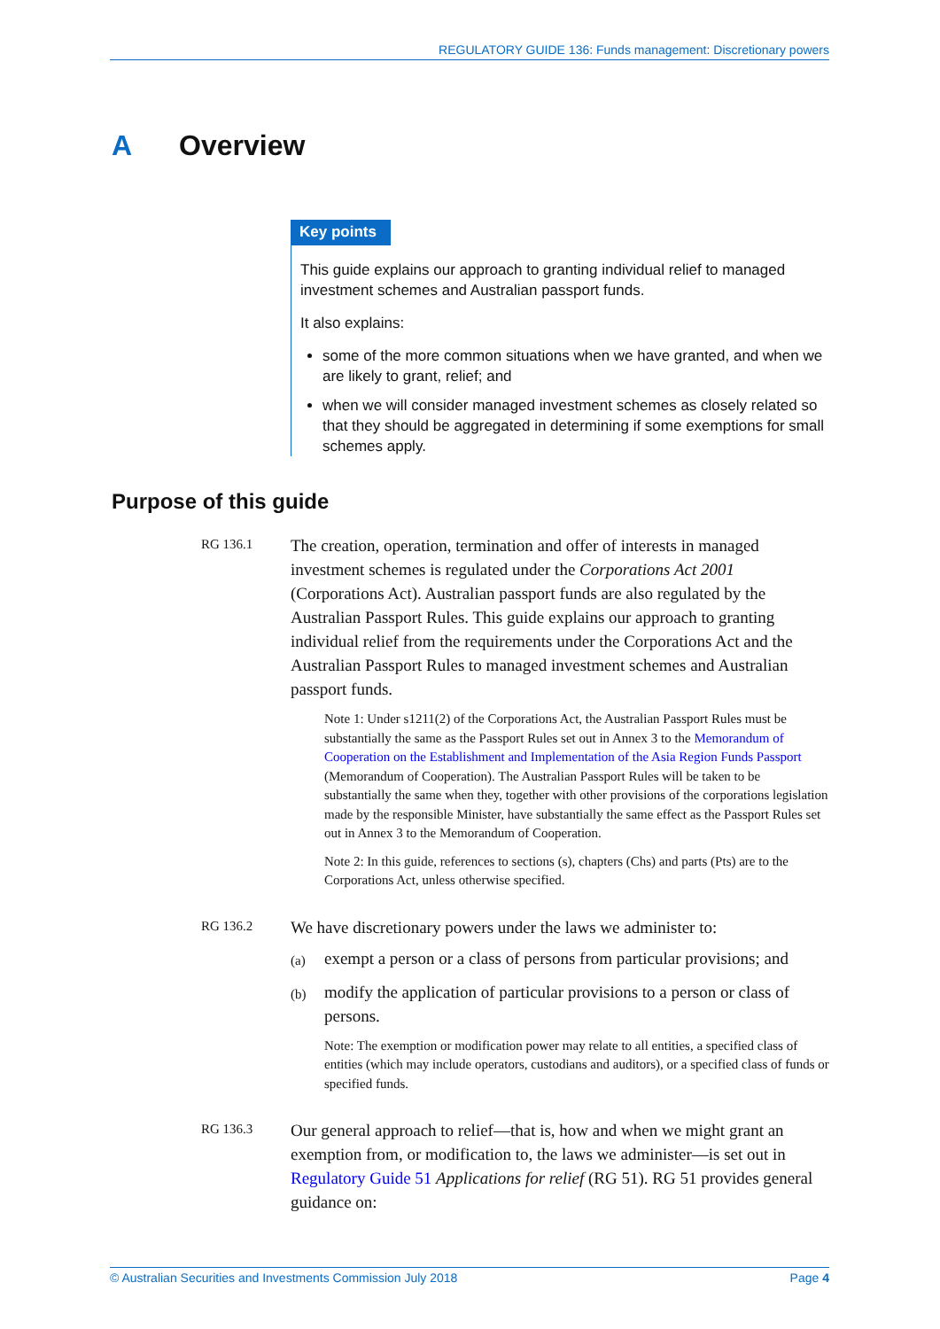REGULATORY GUIDE 136: Funds management: Discretionary powers
A Overview
Key points
This guide explains our approach to granting individual relief to managed investment schemes and Australian passport funds.
It also explains:
some of the more common situations when we have granted, and when we are likely to grant, relief; and
when we will consider managed investment schemes as closely related so that they should be aggregated in determining if some exemptions for small schemes apply.
Purpose of this guide
RG 136.1
The creation, operation, termination and offer of interests in managed investment schemes is regulated under the Corporations Act 2001 (Corporations Act). Australian passport funds are also regulated by the Australian Passport Rules. This guide explains our approach to granting individual relief from the requirements under the Corporations Act and the Australian Passport Rules to managed investment schemes and Australian passport funds.
Note 1: Under s1211(2) of the Corporations Act, the Australian Passport Rules must be substantially the same as the Passport Rules set out in Annex 3 to the Memorandum of Cooperation on the Establishment and Implementation of the Asia Region Funds Passport (Memorandum of Cooperation). The Australian Passport Rules will be taken to be substantially the same when they, together with other provisions of the corporations legislation made by the responsible Minister, have substantially the same effect as the Passport Rules set out in Annex 3 to the Memorandum of Cooperation.
Note 2: In this guide, references to sections (s), chapters (Chs) and parts (Pts) are to the Corporations Act, unless otherwise specified.
RG 136.2
We have discretionary powers under the laws we administer to:
(a)
exempt a person or a class of persons from particular provisions; and
(b)
modify the application of particular provisions to a person or class of persons.
Note: The exemption or modification power may relate to all entities, a specified class of entities (which may include operators, custodians and auditors), or a specified class of funds or specified funds.
RG 136.3
Our general approach to relief—that is, how and when we might grant an exemption from, or modification to, the laws we administer—is set out in Regulatory Guide 51 Applications for relief (RG 51). RG 51 provides general guidance on:
© Australian Securities and Investments Commission July 2018 Page 4